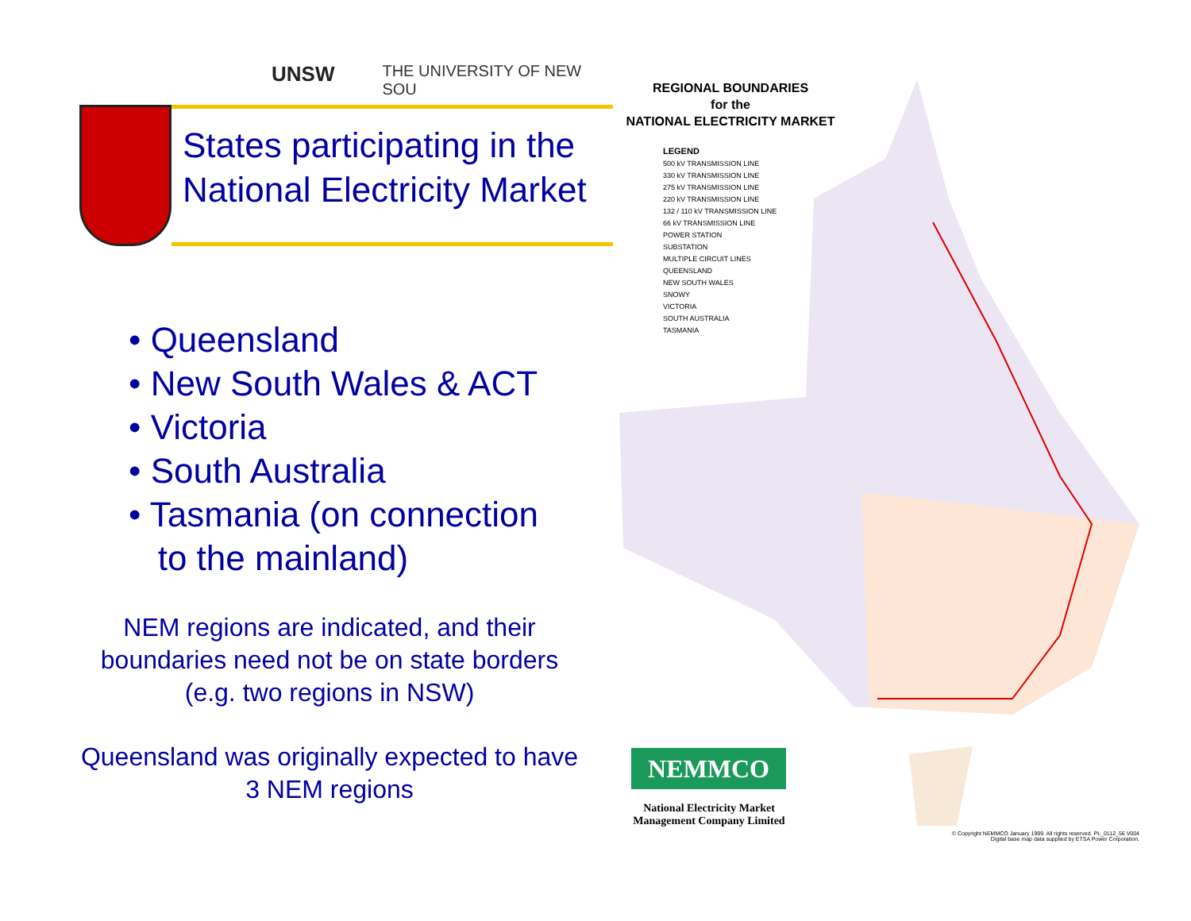UNSW THE UNIVERSITY OF NEW SOU
States participating in the National Electricity Market
• Queensland
• New South Wales & ACT
• Victoria
• South Australia
• Tasmania (on connection
to the mainland)
NEM regions are indicated, and their boundaries need not be on state borders (e.g. two regions in NSW)
Queensland was originally expected to have 3 NEM regions
REGIONAL BOUNDARIES
for the
NATIONAL ELECTRICITY MARKET
LEGEND
500 kV TRANSMISSION LINE
330 kV TRANSMISSION LINE
275 kV TRANSMISSION LINE
220 kV TRANSMISSION LINE
132 / 110 kV TRANSMISSION LINE
66 kV TRANSMISSION LINE
POWER STATION
SUBSTATION
MULTIPLE CIRCUIT LINES
QUEENSLAND
NEW SOUTH WALES
SNOWY
VICTORIA
SOUTH AUSTRALIA
TASMANIA
NEMMCO
National Electricity Market Management Company Limited
© Copyright NEMMCO January 1999. All rights reserved. PL_0112_56 V004
Digital base map data supplied by ETSA Power Corporation.